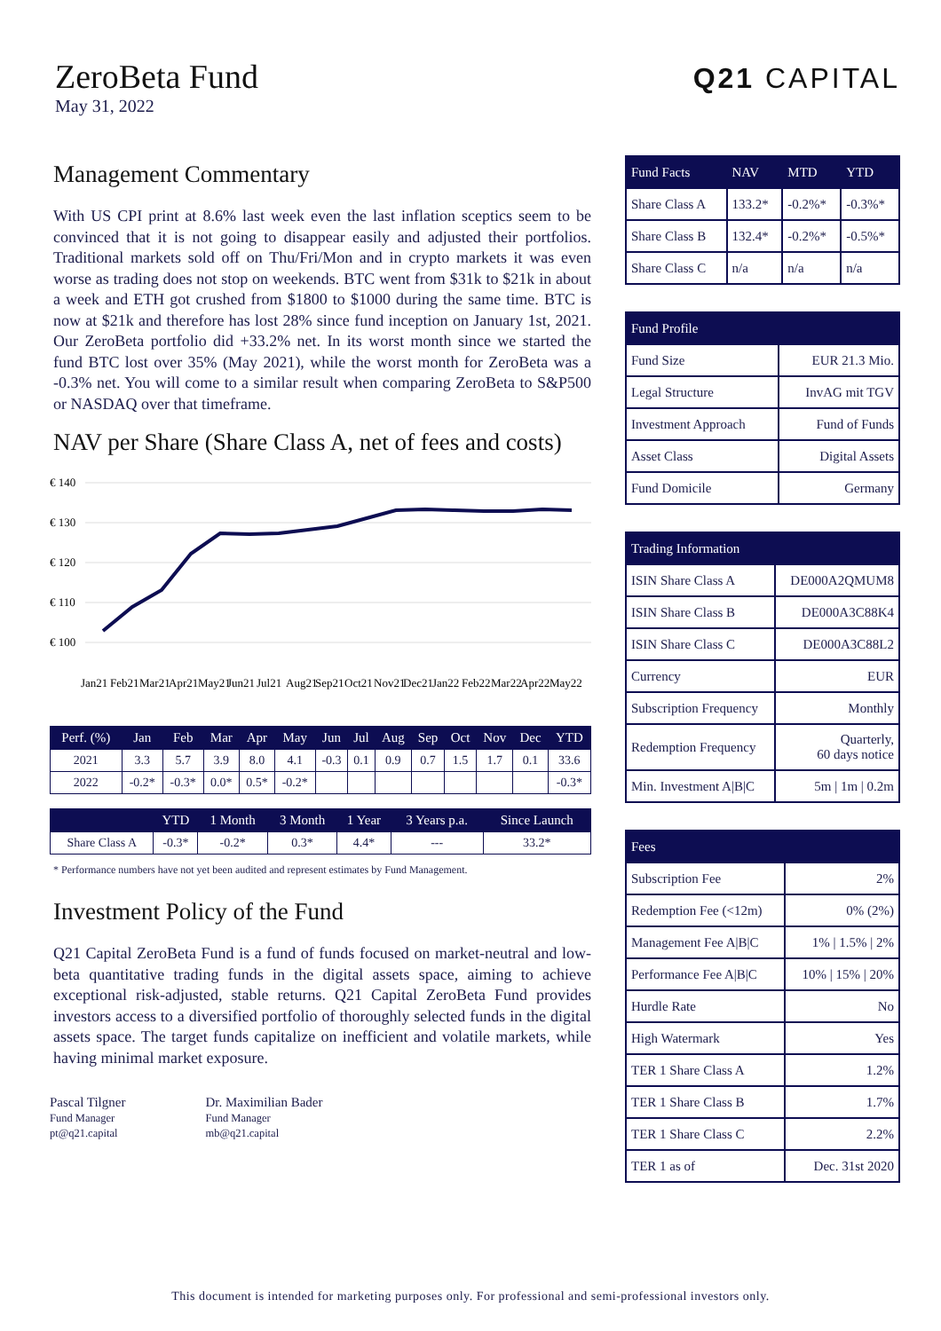ZeroBeta Fund
May 31, 2022
Management Commentary
With US CPI print at 8.6% last week even the last inflation sceptics seem to be convinced that it is not going to disappear easily and adjusted their portfolios. Traditional markets sold off on Thu/Fri/Mon and in crypto markets it was even worse as trading does not stop on weekends. BTC went from $31k to $21k in about a week and ETH got crushed from $1800 to $1000 during the same time. BTC is now at $21k and therefore has lost 28% since fund inception on January 1st, 2021. Our ZeroBeta portfolio did +33.2% net. In its worst month since we started the fund BTC lost over 35% (May 2021), while the worst month for ZeroBeta was a -0.3% net. You will come to a similar result when comparing ZeroBeta to S&P500 or NASDAQ over that timeframe.
NAV per Share (Share Class A, net of fees and costs)
€ 140
€ 130
€ 120
€ 110
€ 100
Jan21
Feb21
Mar21
Apr21
May21
Jun21
Jul21
Aug21
Sep21
Oct21
Nov21
Dec21
Jan22
Feb22
Mar22
Apr22
May22
| Perf. (%) | Jan | Feb | Mar | Apr | May | Jun | Jul | Aug | Sep | Oct | Nov | Dec | YTD |
| --- | --- | --- | --- | --- | --- | --- | --- | --- | --- | --- | --- | --- | --- |
| 2021 | 3.3 | 5.7 | 3.9 | 8.0 | 4.1 | -0.3 | 0.1 | 0.9 | 0.7 | 1.5 | 1.7 | 0.1 | 33.6 |
| 2022 | -0.2* | -0.3* | 0.0* | 0.5* | -0.2* | | | | | | | | -0.3* |
| | YTD | 1 Month | 3 Month | 1 Year | 3 Years p.a. | Since Launch |
| --- | --- | --- | --- | --- | --- | --- |
| Share Class A | -0.3* | -0.2* | 0.3* | 4.4* | --- | 33.2* |
* Performance numbers have not yet been audited and represent estimates by Fund Management.
Investment Policy of the Fund
Q21 Capital ZeroBeta Fund is a fund of funds focused on market-neutral and low-beta quantitative trading funds in the digital assets space, aiming to achieve exceptional risk-adjusted, stable returns. Q21 Capital ZeroBeta Fund provides investors access to a diversified portfolio of thoroughly selected funds in the digital assets space. The target funds capitalize on inefficient and volatile markets, while having minimal market exposure.
Pascal Tilgner
Fund Manager
pt@q21.capital
Dr. Maximilian Bader
Fund Manager
mb@q21.capital
Q21 CAPITAL
| Fund Facts | NAV | MTD | YTD |
| --- | --- | --- | --- |
| Share Class A | 133.2* | -0.2%* | -0.3%* |
| Share Class B | 132.4* | -0.2%* | -0.5%* |
| Share Class C | n/a | n/a | n/a |
| Fund Profile | |
| --- | --- |
| Fund Size | EUR 21.3 Mio. |
| Legal Structure | InvAG mit TGV |
| Investment Approach | Fund of Funds |
| Asset Class | Digital Assets |
| Fund Domicile | Germany |
| Trading Information | |
| --- | --- |
| ISIN Share Class A | DE000A2QMUM8 |
| ISIN Share Class B | DE000A3C88K4 |
| ISIN Share Class C | DE000A3C88L2 |
| Currency | EUR |
| Subscription Frequency | Monthly |
| Redemption Frequency | Quarterly, 60 days notice |
| Min. Investment A/B/C | 5m / 1m / 0.2m |
| Fees | |
| --- | --- |
| Subscription Fee | 2% |
| Redemption Fee (<12m) | 0% (2%) |
| Management Fee A/B/C | 1% / 1.5% / 2% |
| Performance Fee A/B/C | 10% / 15% / 20% |
| Hurdle Rate | No |
| High Watermark | Yes |
| TER 1 Share Class A | 1.2% |
| TER 1 Share Class B | 1.7% |
| TER 1 Share Class C | 2.2% |
| TER 1 as of | Dec. 31st 2020 |
This document is intended for marketing purposes only. For professional and semi-professional investors only.